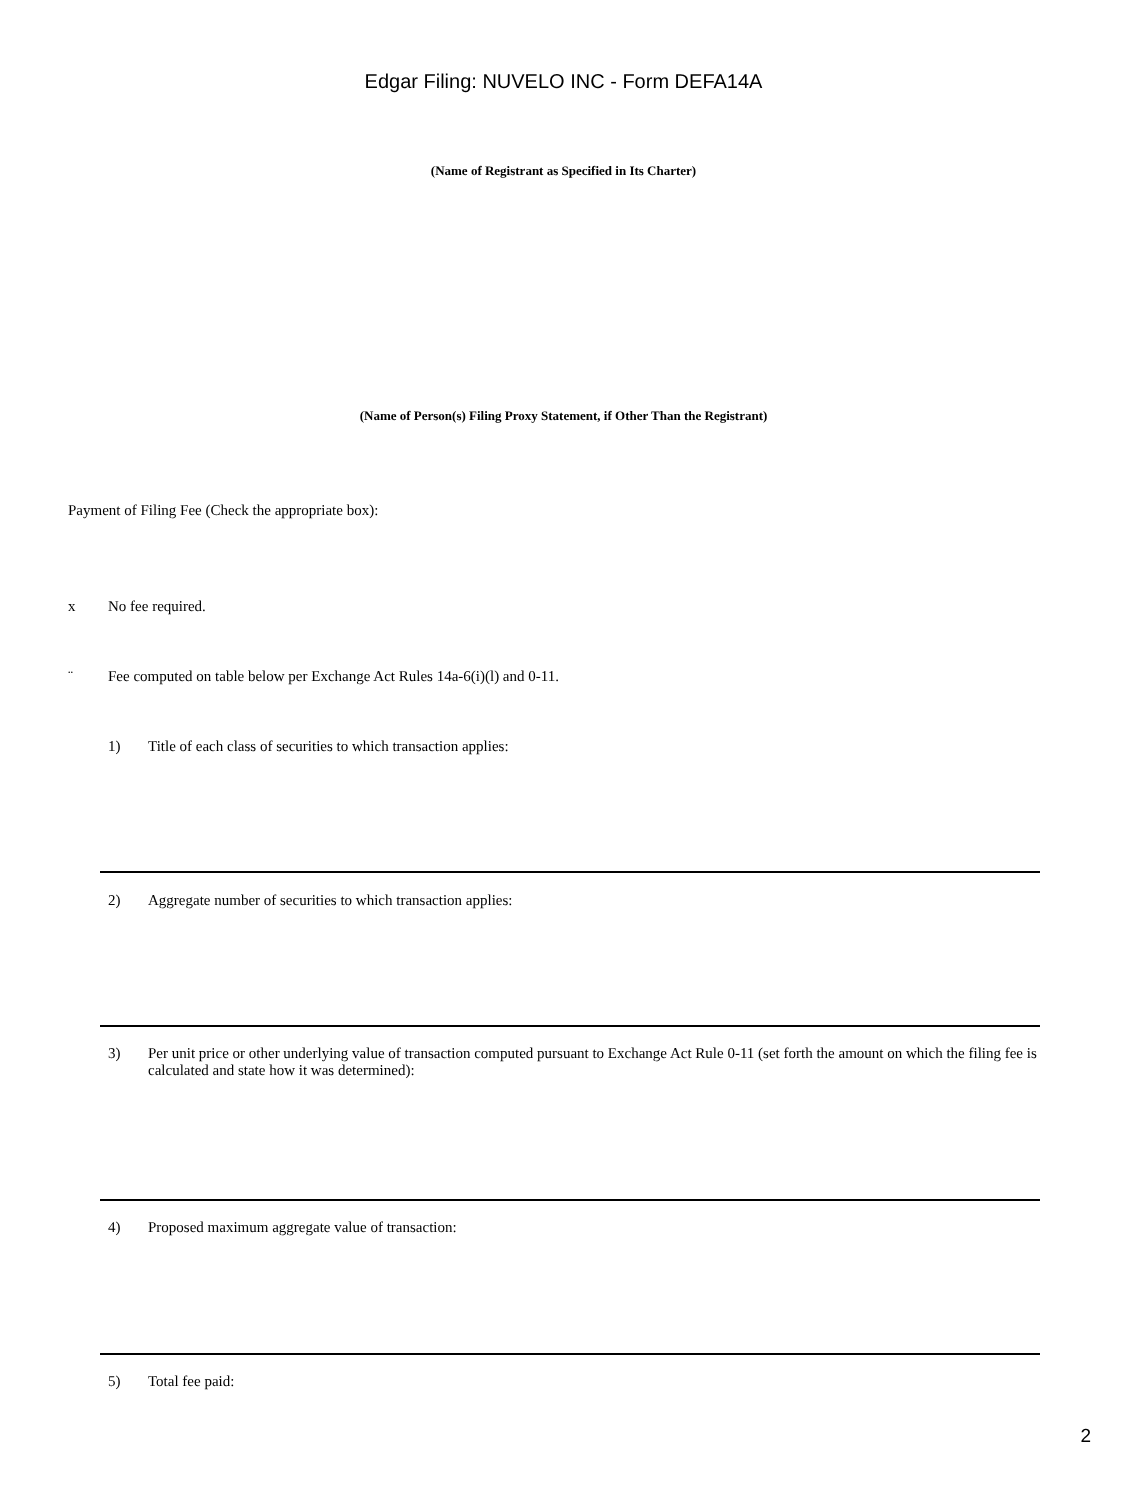Edgar Filing: NUVELO INC - Form DEFA14A
(Name of Registrant as Specified in Its Charter)
(Name of Person(s) Filing Proxy Statement, if Other Than the Registrant)
Payment of Filing Fee (Check the appropriate box):
x No fee required.
¨ Fee computed on table below per Exchange Act Rules 14a-6(i)(l) and 0-11.
1) Title of each class of securities to which transaction applies:
2) Aggregate number of securities to which transaction applies:
3) Per unit price or other underlying value of transaction computed pursuant to Exchange Act Rule 0-11 (set forth the amount on which the filing fee is calculated and state how it was determined):
4) Proposed maximum aggregate value of transaction:
5) Total fee paid:
2